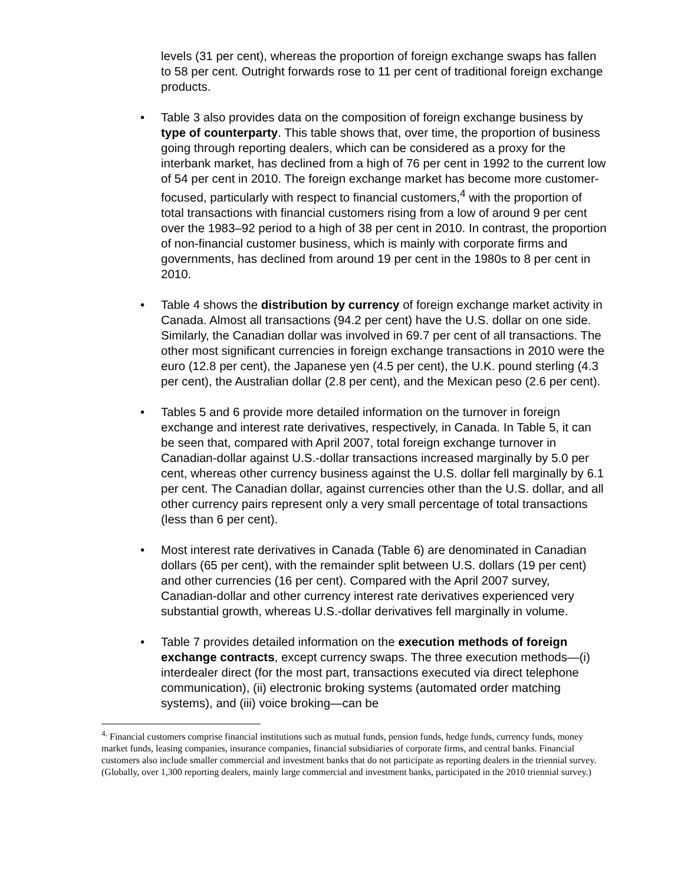levels (31 per cent), whereas the proportion of foreign exchange swaps has fallen to 58 per cent. Outright forwards rose to 11 per cent of traditional foreign exchange products.
• Table 3 also provides data on the composition of foreign exchange business by type of counterparty. This table shows that, over time, the proportion of business going through reporting dealers, which can be considered as a proxy for the interbank market, has declined from a high of 76 per cent in 1992 to the current low of 54 per cent in 2010. The foreign exchange market has become more customer-focused, particularly with respect to financial customers,<sup>4</sup> with the proportion of total transactions with financial customers rising from a low of around 9 per cent over the 1983–92 period to a high of 38 per cent in 2010. In contrast, the proportion of non-financial customer business, which is mainly with corporate firms and governments, has declined from around 19 per cent in the 1980s to 8 per cent in 2010.
• Table 4 shows the distribution by currency of foreign exchange market activity in Canada. Almost all transactions (94.2 per cent) have the U.S. dollar on one side. Similarly, the Canadian dollar was involved in 69.7 per cent of all transactions. The other most significant currencies in foreign exchange transactions in 2010 were the euro (12.8 per cent), the Japanese yen (4.5 per cent), the U.K. pound sterling (4.3 per cent), the Australian dollar (2.8 per cent), and the Mexican peso (2.6 per cent).
• Tables 5 and 6 provide more detailed information on the turnover in foreign exchange and interest rate derivatives, respectively, in Canada. In Table 5, it can be seen that, compared with April 2007, total foreign exchange turnover in Canadian-dollar against U.S.-dollar transactions increased marginally by 5.0 per cent, whereas other currency business against the U.S. dollar fell marginally by 6.1 per cent. The Canadian dollar, against currencies other than the U.S. dollar, and all other currency pairs represent only a very small percentage of total transactions (less than 6 per cent).
• Most interest rate derivatives in Canada (Table 6) are denominated in Canadian dollars (65 per cent), with the remainder split between U.S. dollars (19 per cent) and other currencies (16 per cent). Compared with the April 2007 survey, Canadian-dollar and other currency interest rate derivatives experienced very substantial growth, whereas U.S.-dollar derivatives fell marginally in volume.
• Table 7 provides detailed information on the execution methods of foreign exchange contracts, except currency swaps. The three execution methods—(i) interdealer direct (for the most part, transactions executed via direct telephone communication), (ii) electronic broking systems (automated order matching systems), and (iii) voice broking—can be
<sup>4.</sup> Financial customers comprise financial institutions such as mutual funds, pension funds, hedge funds, currency funds, money market funds, leasing companies, insurance companies, financial subsidiaries of corporate firms, and central banks. Financial customers also include smaller commercial and investment banks that do not participate as reporting dealers in the triennial survey. (Globally, over 1,300 reporting dealers, mainly large commercial and investment banks, participated in the 2010 triennial survey.)